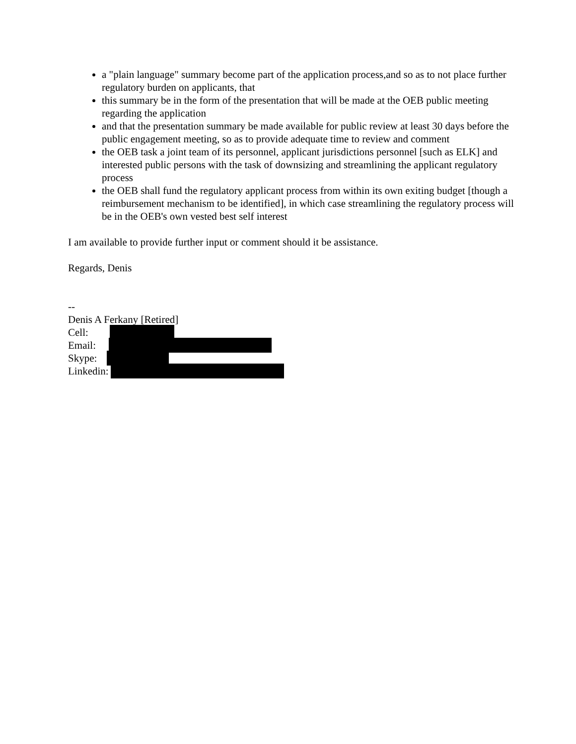a "plain language" summary become part of the application process,and so as to not place further regulatory burden on applicants, that
this summary be in the form of the presentation that will be made at the OEB public meeting regarding the application
and that the presentation summary be made available for public review at least 30 days before the public engagement meeting, so as to provide adequate time to review and comment
the OEB task a joint team of its personnel, applicant jurisdictions personnel [such as ELK] and interested public persons with the task of downsizing and streamlining the applicant regulatory process
the OEB shall fund the regulatory applicant process from within its own exiting budget [though a reimbursement mechanism to be identified], in which case streamlining the regulatory process will be in the OEB's own vested best self interest
I am available to provide further input or comment should it be assistance.
Regards, Denis
--
Denis A Ferkany [Retired]
Cell:
Email:
Skype:
Linkedin: